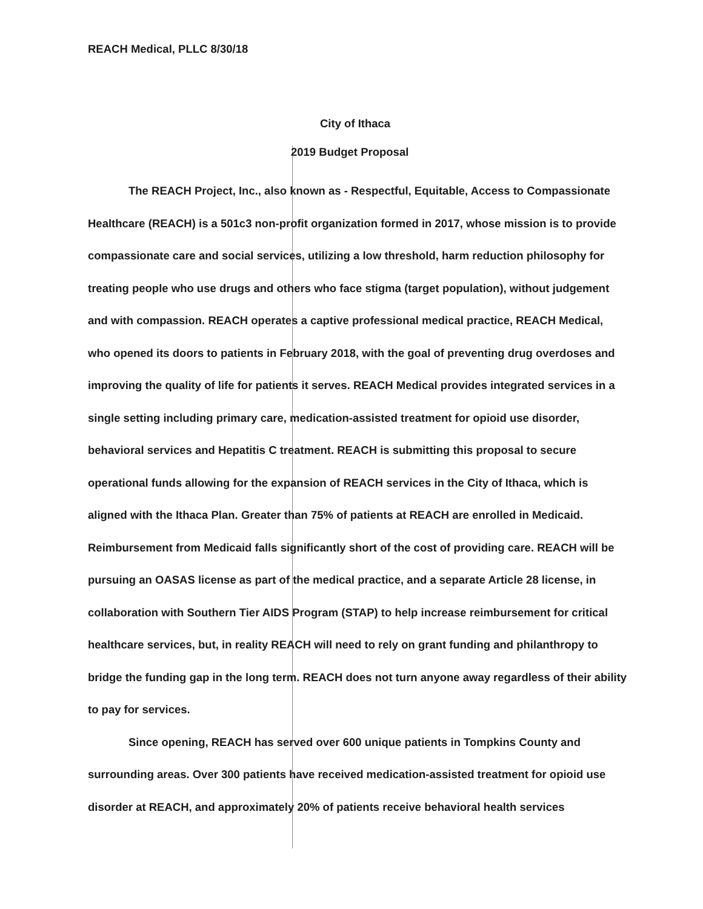REACH Medical, PLLC 8/30/18
City of Ithaca
2019 Budget Proposal
The REACH Project, Inc., also known as - Respectful, Equitable, Access to Compassionate Healthcare (REACH) is a 501c3 non-profit organization formed in 2017, whose mission is to provide compassionate care and social services, utilizing a low threshold, harm reduction philosophy for treating people who use drugs and others who face stigma (target population), without judgement and with compassion. REACH operates a captive professional medical practice, REACH Medical, who opened its doors to patients in February 2018, with the goal of preventing drug overdoses and improving the quality of life for patients it serves. REACH Medical provides integrated services in a single setting including primary care, medication-assisted treatment for opioid use disorder, behavioral services and Hepatitis C treatment. REACH is submitting this proposal to secure operational funds allowing for the expansion of REACH services in the City of Ithaca, which is aligned with the Ithaca Plan. Greater than 75% of patients at REACH are enrolled in Medicaid. Reimbursement from Medicaid falls significantly short of the cost of providing care. REACH will be pursuing an OASAS license as part of the medical practice, and a separate Article 28 license, in collaboration with Southern Tier AIDS Program (STAP) to help increase reimbursement for critical healthcare services, but, in reality REACH will need to rely on grant funding and philanthropy to bridge the funding gap in the long term. REACH does not turn anyone away regardless of their ability to pay for services.
Since opening, REACH has served over 600 unique patients in Tompkins County and surrounding areas. Over 300 patients have received medication-assisted treatment for opioid use disorder at REACH, and approximately 20% of patients receive behavioral health services